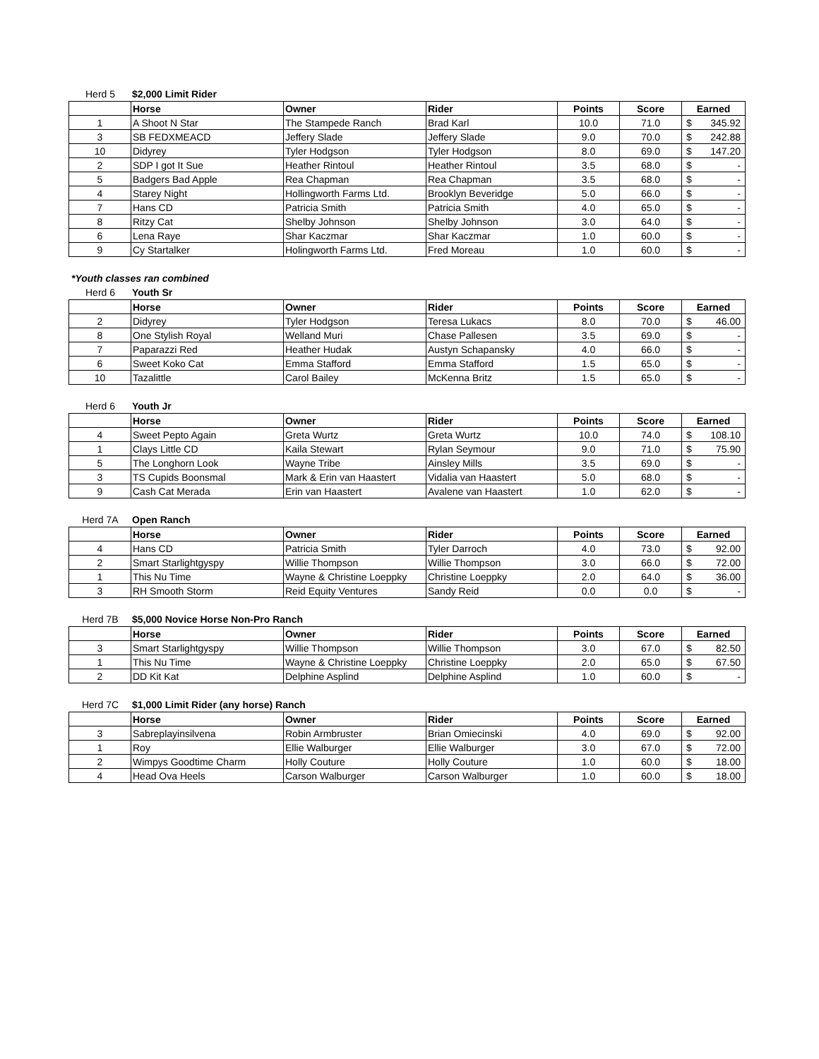Herd 5 $2,000 Limit Rider
| | Horse | Owner | Rider | Points | Score | Earned |
| --- | --- | --- | --- | --- | --- | --- |
| 1 | A Shoot N Star | The Stampede Ranch | Brad Karl | 10.0 | 71.0 | $ 345.92 |
| 3 | SB FEDXMEACD | Jeffery Slade | Jeffery Slade | 9.0 | 70.0 | $ 242.88 |
| 10 | Didyrey | Tyler Hodgson | Tyler Hodgson | 8.0 | 69.0 | $ 147.20 |
| 2 | SDP I got It Sue | Heather Rintoul | Heather Rintoul | 3.5 | 68.0 | $ - |
| 5 | Badgers Bad Apple | Rea Chapman | Rea Chapman | 3.5 | 68.0 | $ - |
| 4 | Starey Night | Hollingworth Farms Ltd. | Brooklyn Beveridge | 5.0 | 66.0 | $ - |
| 7 | Hans CD | Patricia Smith | Patricia Smith | 4.0 | 65.0 | $ - |
| 8 | Ritzy Cat | Shelby Johnson | Shelby Johnson | 3.0 | 64.0 | $ - |
| 6 | Lena Raye | Shar Kaczmar | Shar Kaczmar | 1.0 | 60.0 | $ - |
| 9 | Cy Startalker | Holingworth Farms Ltd. | Fred Moreau | 1.0 | 60.0 | $ - |
*Youth classes ran combined
Herd 6 Youth Sr
| | Horse | Owner | Rider | Points | Score | Earned |
| --- | --- | --- | --- | --- | --- | --- |
| 2 | Didyrey | Tyler Hodgson | Teresa Lukacs | 8.0 | 70.0 | $ 46.00 |
| 8 | One Stylish Royal | Welland Muri | Chase Pallesen | 3.5 | 69.0 | $ - |
| 7 | Paparazzi Red | Heather Hudak | Austyn Schapansky | 4.0 | 66.0 | $ - |
| 6 | Sweet Koko Cat | Emma Stafford | Emma Stafford | 1.5 | 65.0 | $ - |
| 10 | Tazalittle | Carol Bailey | McKenna Britz | 1.5 | 65.0 | $ - |
Herd 6 Youth Jr
| | Horse | Owner | Rider | Points | Score | Earned |
| --- | --- | --- | --- | --- | --- | --- |
| 4 | Sweet Pepto Again | Greta Wurtz | Greta Wurtz | 10.0 | 74.0 | $ 108.10 |
| 1 | Clays Little CD | Kaila Stewart | Rylan Seymour | 9.0 | 71.0 | $ 75.90 |
| 5 | The Longhorn Look | Wayne Tribe | Ainsley Mills | 3.5 | 69.0 | $ - |
| 3 | TS Cupids Boonsmal | Mark & Erin van Haastert | Vidalia van Haastert | 5.0 | 68.0 | $ - |
| 9 | Cash Cat Merada | Erin van Haastert | Avalene van Haastert | 1.0 | 62.0 | $ - |
Herd 7A Open Ranch
| | Horse | Owner | Rider | Points | Score | Earned |
| --- | --- | --- | --- | --- | --- | --- |
| 4 | Hans CD | Patricia Smith | Tyler Darroch | 4.0 | 73.0 | $ 92.00 |
| 2 | Smart Starlightgyspy | Willie Thompson | Willie Thompson | 3.0 | 66.0 | $ 72.00 |
| 1 | This Nu Time | Wayne & Christine Loeppky | Christine Loeppky | 2.0 | 64.0 | $ 36.00 |
| 3 | RH Smooth Storm | Reid Equity Ventures | Sandy Reid | 0.0 | 0.0 | $ - |
Herd 7B $5,000 Novice Horse Non-Pro Ranch
| | Horse | Owner | Rider | Points | Score | Earned |
| --- | --- | --- | --- | --- | --- | --- |
| 3 | Smart Starlightgyspy | Willie Thompson | Willie Thompson | 3.0 | 67.0 | $ 82.50 |
| 1 | This Nu Time | Wayne & Christine Loeppky | Christine Loeppky | 2.0 | 65.0 | $ 67.50 |
| 2 | DD Kit Kat | Delphine Asplind | Delphine Asplind | 1.0 | 60.0 | $ - |
Herd 7C $1,000 Limit Rider (any horse) Ranch
| | Horse | Owner | Rider | Points | Score | Earned |
| --- | --- | --- | --- | --- | --- | --- |
| 3 | Sabreplayinsilvena | Robin Armbruster | Brian Omiecinski | 4.0 | 69.0 | $ 92.00 |
| 1 | Roy | Ellie Walburger | Ellie Walburger | 3.0 | 67.0 | $ 72.00 |
| 2 | Wimpys Goodtime Charm | Holly Couture | Holly Couture | 1.0 | 60.0 | $ 18.00 |
| 4 | Head Ova Heels | Carson Walburger | Carson Walburger | 1.0 | 60.0 | $ 18.00 |